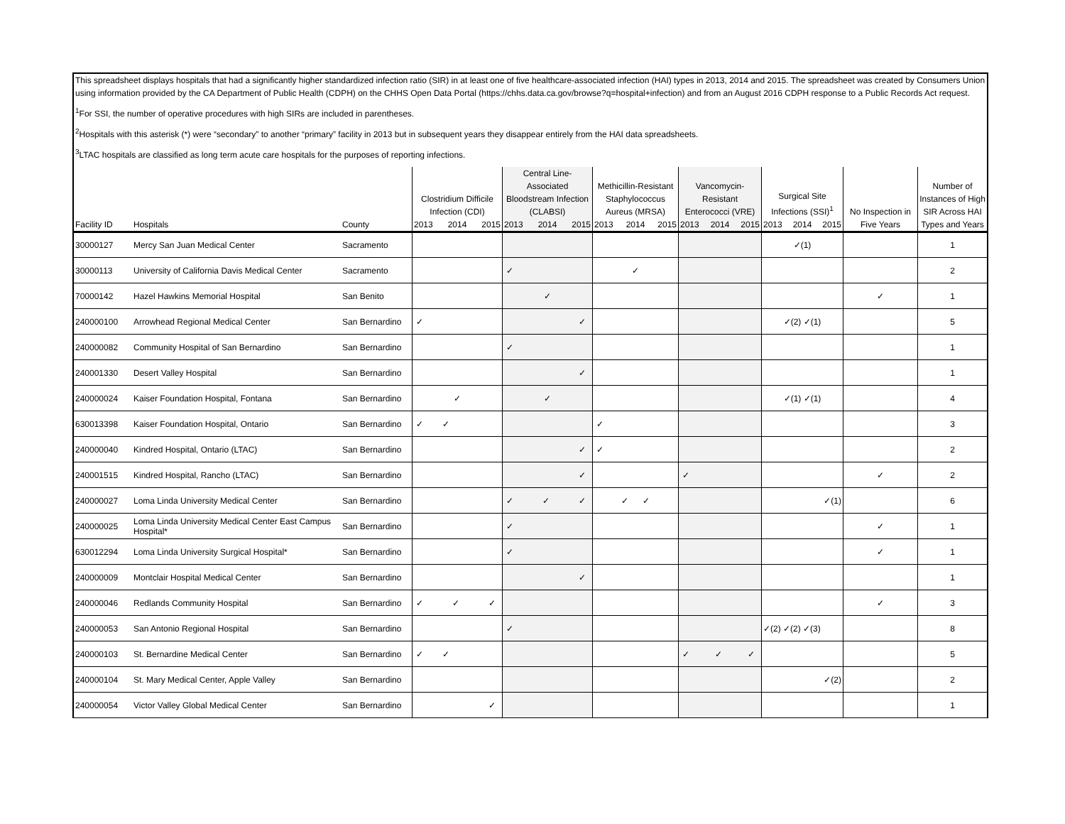This spreadsheet displays hospitals that had a significantly higher standardized infection ratio (SIR) in at least one of five healthcare-associated infection (HAI) types in 2013, 2014 and 2015. The spreadsheet was created by Consumers Union using information provided by the CA Department of Public Health (CDPH) on the CHHS Open Data Portal (https://chhs.data.ca.gov/browse?q=hospital+infection) and from an August 2016 CDPH response to a Public Records Act request.
<sup>1</sup> For SSI, the number of operative procedures with high SIRs are included in parentheses.
<sup>2</sup> Hospitals with this asterisk (*) were “secondary” to another “primary” facility in 2013 but in subsequent years they disappear entirely from the HAI data spreadsheets.
<sup>3</sup> LTAC hospitals are classified as long term acute care hospitals for the purposes of reporting infections.
| Facility ID | Hospitals | County | Clostridium Difficile Infection (CDI) 2013 2014 2015 | Central Line-Associated Bloodstream Infection (CLABSI) 2013 2014 2015 | Methicillin-Resistant Staphylococcus Aureus (MRSA) 2013 2014 2015 | Vancomycin-Resistant Enterococci (VRE) 2013 2014 2015 | Surgical Site Infections (SSI)<sup>1</sup> 2013 2014 2015 | No Inspection in Five Years | Number of Instances of High SIR Across HAI Types and Years |
| --- | --- | --- | --- | --- | --- | --- | --- | --- | --- |
| 30000127 | Mercy San Juan Medical Center | Sacramento | | | | | ✓(1) | | 1 |
| 30000113 | University of California Davis Medical Center | Sacramento | | ✓ | ✓ | | | | 2 |
| 70000142 | Hazel Hawkins Memorial Hospital | San Benito | | ✓ | | | | ✓ | 1 |
| 240000100 | Arrowhead Regional Medical Center | San Bernardino | ✓ | ✓ | | | ✓(2) ✓(1) | | 5 |
| 240000082 | Community Hospital of San Bernardino | San Bernardino | | ✓ | | | | | 1 |
| 240001330 | Desert Valley Hospital | San Bernardino | | ✓ | | | | | 1 |
| 240000024 | Kaiser Foundation Hospital, Fontana | San Bernardino | ✓ | ✓ | | | ✓(1) ✓(1) | | 4 |
| 630013398 | Kaiser Foundation Hospital, Ontario | San Bernardino | ✓ ✓ | | ✓ | | | | 3 |
| 240000040 | Kindred Hospital, Ontario (LTAC) | San Bernardino | | ✓ | ✓ | | | | 2 |
| 240001515 | Kindred Hospital, Rancho (LTAC) | San Bernardino | | ✓ | | ✓ | | ✓ | 2 |
| 240000027 | Loma Linda University Medical Center | San Bernardino | | ✓ ✓ ✓ | ✓ ✓ | | ✓(1) | | 6 |
| 240000025 | Loma Linda University Medical Center East Campus Hospital* | San Bernardino | | ✓ | | | | ✓ | 1 |
| 630012294 | Loma Linda University Surgical Hospital* | San Bernardino | | ✓ | | | | ✓ | 1 |
| 240000009 | Montclair Hospital Medical Center | San Bernardino | | ✓ | | | | | 1 |
| 240000046 | Redlands Community Hospital | San Bernardino | ✓ ✓ ✓ | | | | | ✓ | 3 |
| 240000053 | San Antonio Regional Hospital | San Bernardino | | ✓ | | | ✓(2) ✓(2) ✓(3) | | 8 |
| 240000103 | St. Bernardine Medical Center | San Bernardino | ✓ ✓ | | | ✓ ✓ ✓ | | | 5 |
| 240000104 | St. Mary Medical Center, Apple Valley | San Bernardino | | | | | ✓(2) | | 2 |
| 240000054 | Victor Valley Global Medical Center | San Bernardino | ✓ | | | | | | 1 |